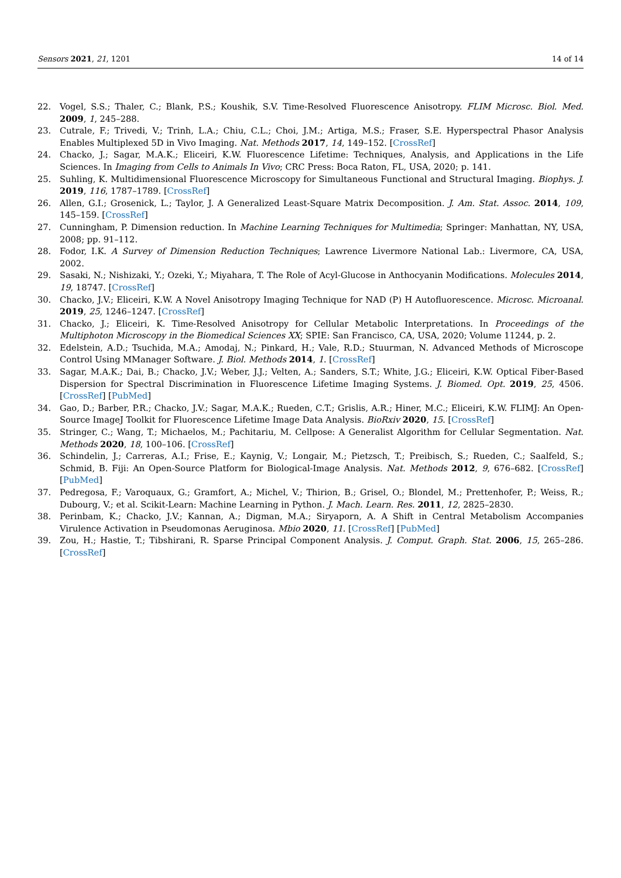Sensors 2021, 21, 1201 14 of 14
22. Vogel, S.S.; Thaler, C.; Blank, P.S.; Koushik, S.V. Time-Resolved Fluorescence Anisotropy. FLIM Microsc. Biol. Med. 2009, 1, 245–288.
23. Cutrale, F.; Trivedi, V.; Trinh, L.A.; Chiu, C.L.; Choi, J.M.; Artiga, M.S.; Fraser, S.E. Hyperspectral Phasor Analysis Enables Multiplexed 5D in Vivo Imaging. Nat. Methods 2017, 14, 149–152. [CrossRef]
24. Chacko, J.; Sagar, M.A.K.; Eliceiri, K.W. Fluorescence Lifetime: Techniques, Analysis, and Applications in the Life Sciences. In Imaging from Cells to Animals In Vivo; CRC Press: Boca Raton, FL, USA, 2020; p. 141.
25. Suhling, K. Multidimensional Fluorescence Microscopy for Simultaneous Functional and Structural Imaging. Biophys. J. 2019, 116, 1787–1789. [CrossRef]
26. Allen, G.I.; Grosenick, L.; Taylor, J. A Generalized Least-Square Matrix Decomposition. J. Am. Stat. Assoc. 2014, 109, 145–159. [CrossRef]
27. Cunningham, P. Dimension reduction. In Machine Learning Techniques for Multimedia; Springer: Manhattan, NY, USA, 2008; pp. 91–112.
28. Fodor, I.K. A Survey of Dimension Reduction Techniques; Lawrence Livermore National Lab.: Livermore, CA, USA, 2002.
29. Sasaki, N.; Nishizaki, Y.; Ozeki, Y.; Miyahara, T. The Role of Acyl-Glucose in Anthocyanin Modifications. Molecules 2014, 19, 18747. [CrossRef]
30. Chacko, J.V.; Eliceiri, K.W. A Novel Anisotropy Imaging Technique for NAD (P) H Autofluorescence. Microsc. Microanal. 2019, 25, 1246–1247. [CrossRef]
31. Chacko, J.; Eliceiri, K. Time-Resolved Anisotropy for Cellular Metabolic Interpretations. In Proceedings of the Multiphoton Microscopy in the Biomedical Sciences XX; SPIE: San Francisco, CA, USA, 2020; Volume 11244, p. 2.
32. Edelstein, A.D.; Tsuchida, M.A.; Amodaj, N.; Pinkard, H.; Vale, R.D.; Stuurman, N. Advanced Methods of Microscope Control Using MManager Software. J. Biol. Methods 2014, 1. [CrossRef]
33. Sagar, M.A.K.; Dai, B.; Chacko, J.V.; Weber, J.J.; Velten, A.; Sanders, S.T.; White, J.G.; Eliceiri, K.W. Optical Fiber-Based Dispersion for Spectral Discrimination in Fluorescence Lifetime Imaging Systems. J. Biomed. Opt. 2019, 25, 4506. [CrossRef] [PubMed]
34. Gao, D.; Barber, P.R.; Chacko, J.V.; Sagar, M.A.K.; Rueden, C.T.; Grislis, A.R.; Hiner, M.C.; Eliceiri, K.W. FLIMJ: An Open-Source ImageJ Toolkit for Fluorescence Lifetime Image Data Analysis. BioRxiv 2020, 15. [CrossRef]
35. Stringer, C.; Wang, T.; Michaelos, M.; Pachitariu, M. Cellpose: A Generalist Algorithm for Cellular Segmentation. Nat. Methods 2020, 18, 100–106. [CrossRef]
36. Schindelin, J.; Carreras, A.I.; Frise, E.; Kaynig, V.; Longair, M.; Pietzsch, T.; Preibisch, S.; Rueden, C.; Saalfeld, S.; Schmid, B. Fiji: An Open-Source Platform for Biological-Image Analysis. Nat. Methods 2012, 9, 676–682. [CrossRef] [PubMed]
37. Pedregosa, F.; Varoquaux, G.; Gramfort, A.; Michel, V.; Thirion, B.; Grisel, O.; Blondel, M.; Prettenhofer, P.; Weiss, R.; Dubourg, V.; et al. Scikit-Learn: Machine Learning in Python. J. Mach. Learn. Res. 2011, 12, 2825–2830.
38. Perinbam, K.; Chacko, J.V.; Kannan, A.; Digman, M.A.; Siryaporn, A. A Shift in Central Metabolism Accompanies Virulence Activation in Pseudomonas Aeruginosa. Mbio 2020, 11. [CrossRef] [PubMed]
39. Zou, H.; Hastie, T.; Tibshirani, R. Sparse Principal Component Analysis. J. Comput. Graph. Stat. 2006, 15, 265–286. [CrossRef]